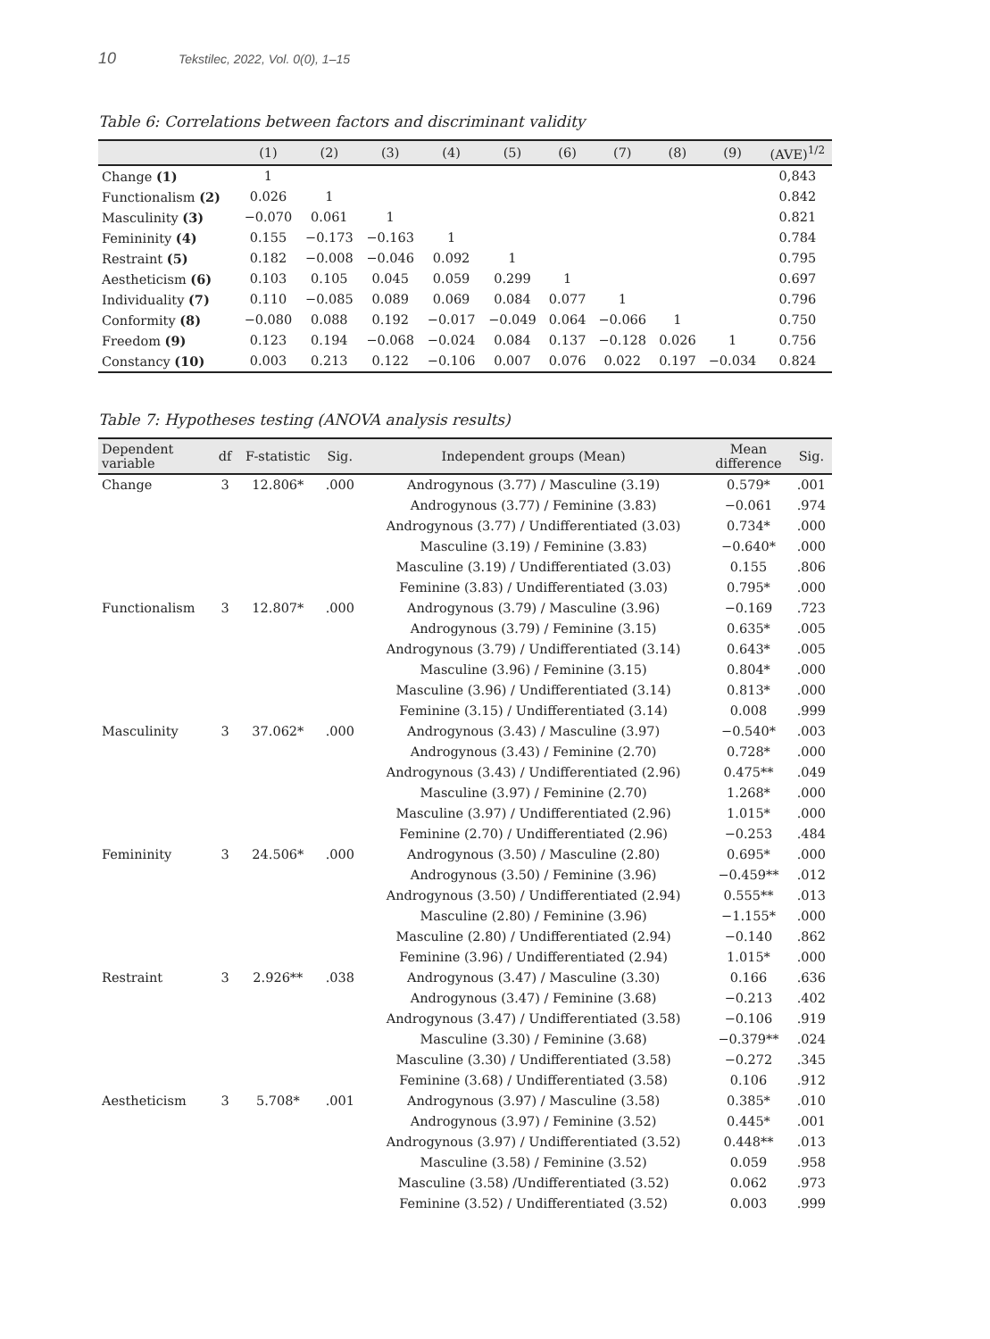10 Tekstilec, 2022, Vol. 0(0), 1–15
Table 6: Correlations between factors and discriminant validity
| | (1) | (2) | (3) | (4) | (5) | (6) | (7) | (8) | (9) | (AVE)<sup>1/2</sup> |
| --- | --- | --- | --- | --- | --- | --- | --- | --- | --- | --- |
| Change (1) | 1 | | | | | | | | | 0,843 |
| Functionalism (2) | 0.026 | 1 | | | | | | | | 0.842 |
| Masculinity (3) | −0.070 | 0.061 | 1 | | | | | | | 0.821 |
| Femininity (4) | 0.155 | −0.173 | −0.163 | 1 | | | | | | 0.784 |
| Restraint (5) | 0.182 | −0.008 | −0.046 | 0.092 | 1 | | | | | 0.795 |
| Aestheticism (6) | 0.103 | 0.105 | 0.045 | 0.059 | 0.299 | 1 | | | | 0.697 |
| Individuality (7) | 0.110 | −0.085 | 0.089 | 0.069 | 0.084 | 0.077 | 1 | | | 0.796 |
| Conformity (8) | −0.080 | 0.088 | 0.192 | −0.017 | −0.049 | 0.064 | −0.066 | 1 | | 0.750 |
| Freedom (9) | 0.123 | 0.194 | −0.068 | −0.024 | 0.084 | 0.137 | −0.128 | 0.026 | 1 | 0.756 |
| Constancy (10) | 0.003 | 0.213 | 0.122 | −0.106 | 0.007 | 0.076 | 0.022 | 0.197 | −0.034 | 0.824 |
Table 7: Hypotheses testing (ANOVA analysis results)
| Dependent variable | df | F-statistic | Sig. | Independent groups (Mean) | Mean difference | Sig. |
| --- | --- | --- | --- | --- | --- | --- |
| Change | 3 | 12.806* | .000 | Androgynous (3.77) / Masculine (3.19) | 0.579* | .001 |
| | | | | Androgynous (3.77) / Feminine (3.83) | −0.061 | .974 |
| | | | | Androgynous (3.77) / Undifferentiated (3.03) | 0.734* | .000 |
| | | | | Masculine (3.19) / Feminine (3.83) | −0.640* | .000 |
| | | | | Masculine (3.19) / Undifferentiated (3.03) | 0.155 | .806 |
| | | | | Feminine (3.83) / Undifferentiated (3.03) | 0.795* | .000 |
| Functionalism | 3 | 12.807* | .000 | Androgynous (3.79) / Masculine (3.96) | −0.169 | .723 |
| | | | | Androgynous (3.79) / Feminine (3.15) | 0.635* | .005 |
| | | | | Androgynous (3.79) / Undifferentiated (3.14) | 0.643* | .005 |
| | | | | Masculine (3.96) / Feminine (3.15) | 0.804* | .000 |
| | | | | Masculine (3.96) / Undifferentiated (3.14) | 0.813* | .000 |
| | | | | Feminine (3.15) / Undifferentiated (3.14) | 0.008 | .999 |
| Masculinity | 3 | 37.062* | .000 | Androgynous (3.43) / Masculine (3.97) | −0.540* | .003 |
| | | | | Androgynous (3.43) / Feminine (2.70) | 0.728* | .000 |
| | | | | Androgynous (3.43) / Undifferentiated (2.96) | 0.475** | .049 |
| | | | | Masculine (3.97) / Feminine (2.70) | 1.268* | .000 |
| | | | | Masculine (3.97) / Undifferentiated (2.96) | 1.015* | .000 |
| | | | | Feminine (2.70) / Undifferentiated (2.96) | −0.253 | .484 |
| Femininity | 3 | 24.506* | .000 | Androgynous (3.50) / Masculine (2.80) | 0.695* | .000 |
| | | | | Androgynous (3.50) / Feminine (3.96) | −0.459** | .012 |
| | | | | Androgynous (3.50) / Undifferentiated (2.94) | 0.555** | .013 |
| | | | | Masculine (2.80) / Feminine (3.96) | −1.155* | .000 |
| | | | | Masculine (2.80) / Undifferentiated (2.94) | −0.140 | .862 |
| | | | | Feminine (3.96) / Undifferentiated (2.94) | 1.015* | .000 |
| Restraint | 3 | 2.926** | .038 | Androgynous (3.47) / Masculine (3.30) | 0.166 | .636 |
| | | | | Androgynous (3.47) / Feminine (3.68) | −0.213 | .402 |
| | | | | Androgynous (3.47) / Undifferentiated (3.58) | −0.106 | .919 |
| | | | | Masculine (3.30) / Feminine (3.68) | −0.379** | .024 |
| | | | | Masculine (3.30) / Undifferentiated (3.58) | −0.272 | .345 |
| | | | | Feminine (3.68) / Undifferentiated (3.58) | 0.106 | .912 |
| Aestheticism | 3 | 5.708* | .001 | Androgynous (3.97) / Masculine (3.58) | 0.385* | .010 |
| | | | | Androgynous (3.97) / Feminine (3.52) | 0.445* | .001 |
| | | | | Androgynous (3.97) / Undifferentiated (3.52) | 0.448** | .013 |
| | | | | Masculine (3.58) / Feminine (3.52) | 0.059 | .958 |
| | | | | Masculine (3.58) /Undifferentiated (3.52) | 0.062 | .973 |
| | | | | Feminine (3.52) / Undifferentiated (3.52) | 0.003 | .999 |